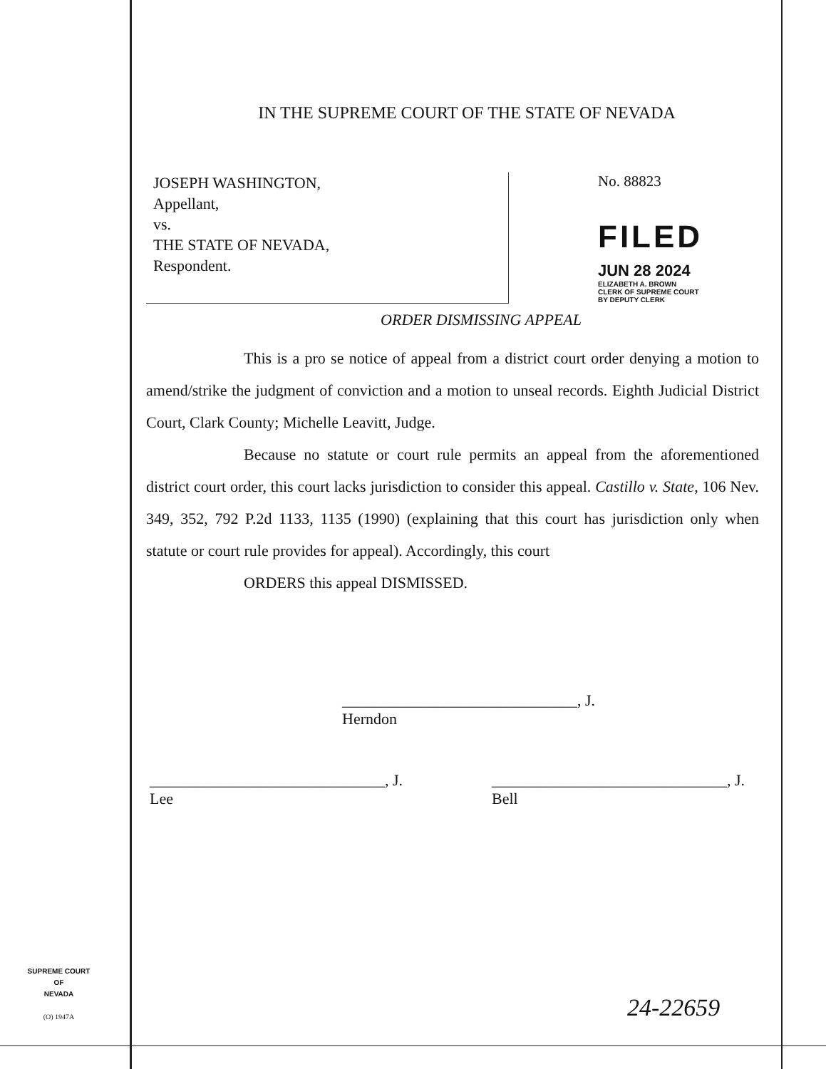IN THE SUPREME COURT OF THE STATE OF NEVADA
JOSEPH WASHINGTON,
Appellant,
vs.
THE STATE OF NEVADA,
Respondent.
No. 88823
FILED
JUN 28 2024
ELIZABETH A. BROWN
CLERK OF SUPREME COURT
BY DEPUTY CLERK
ORDER DISMISSING APPEAL
This is a pro se notice of appeal from a district court order denying a motion to amend/strike the judgment of conviction and a motion to unseal records. Eighth Judicial District Court, Clark County; Michelle Leavitt, Judge.
Because no statute or court rule permits an appeal from the aforementioned district court order, this court lacks jurisdiction to consider this appeal. Castillo v. State, 106 Nev. 349, 352, 792 P.2d 1133, 1135 (1990) (explaining that this court has jurisdiction only when statute or court rule provides for appeal). Accordingly, this court
ORDERS this appeal DISMISSED.
______________________________, J.
Herndon
______________________________, J.
Lee
______________________________, J.
Bell
SUPREME COURT
OF
NEVADA
(O) 1947A
24-22659